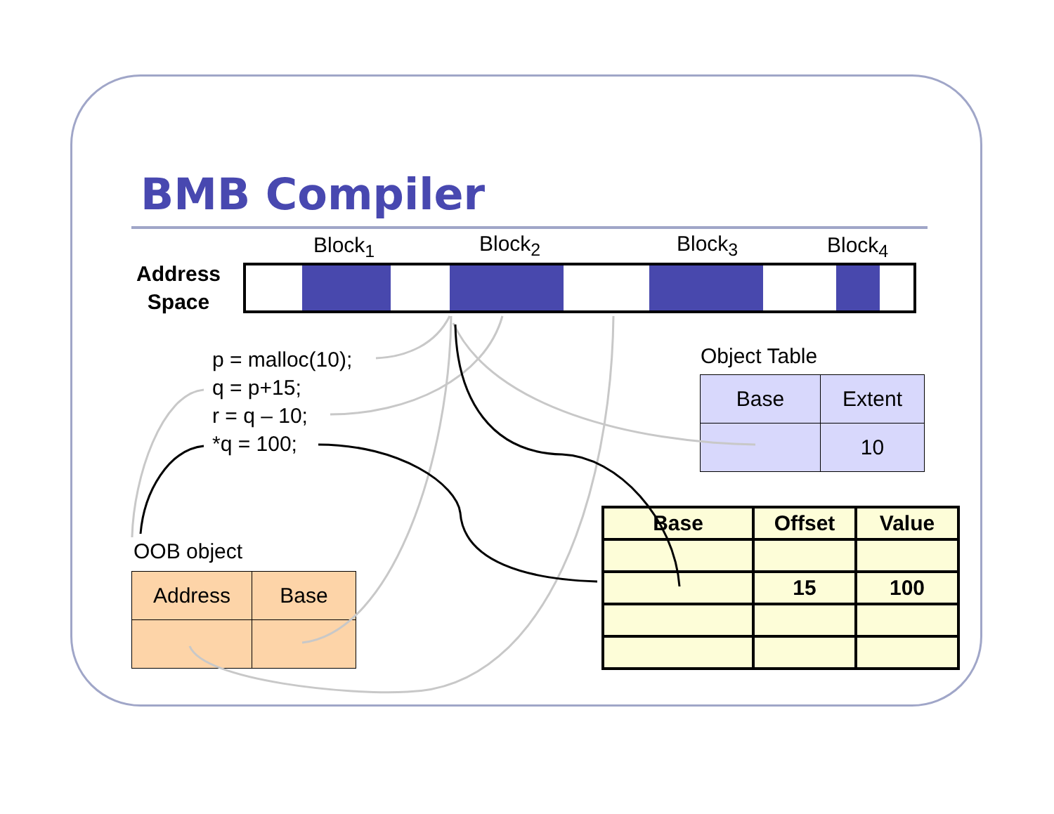BMB Compiler
Block<sub>1</sub> Block<sub>2</sub> Block<sub>3</sub> Block<sub>4</sub>
Address
Space
p = malloc(10);
q = p+15;
r = q – 10;
*q = 100;
Object Table
| Base | Extent |
| | 10 |
OOB object
| Address | Base |
| Base | Offset | Value |
| | 15 | 100 |